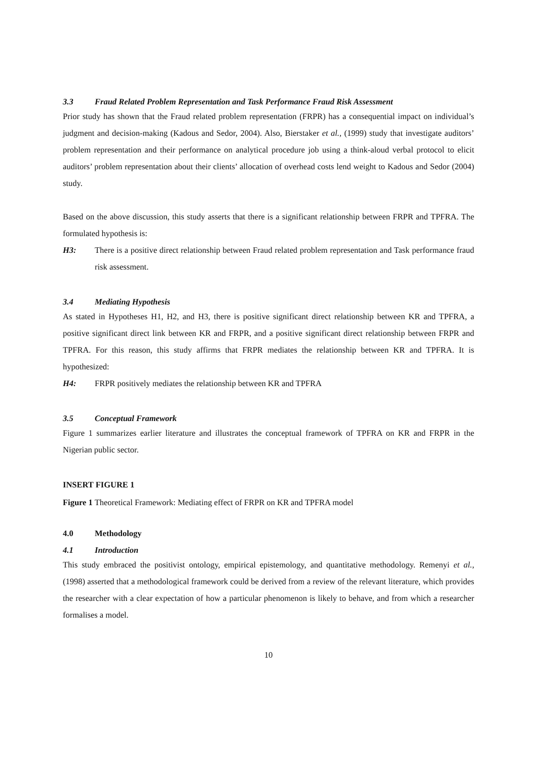3.3 Fraud Related Problem Representation and Task Performance Fraud Risk Assessment
Prior study has shown that the Fraud related problem representation (FRPR) has a consequential impact on individual’s judgment and decision-making (Kadous and Sedor, 2004). Also, Bierstaker et al., (1999) study that investigate auditors’ problem representation and their performance on analytical procedure job using a think-aloud verbal protocol to elicit auditors’ problem representation about their clients’ allocation of overhead costs lend weight to Kadous and Sedor (2004) study.
Based on the above discussion, this study asserts that there is a significant relationship between FRPR and TPFRA. The formulated hypothesis is:
H3:
There is a positive direct relationship between Fraud related problem representation and Task performance fraud risk assessment.
3.4 Mediating Hypothesis
As stated in Hypotheses H1, H2, and H3, there is positive significant direct relationship between KR and TPFRA, a positive significant direct link between KR and FRPR, and a positive significant direct relationship between FRPR and TPFRA. For this reason, this study affirms that FRPR mediates the relationship between KR and TPFRA. It is hypothesized:
H4:
FRPR positively mediates the relationship between KR and TPFRA
3.5 Conceptual Framework
Figure 1 summarizes earlier literature and illustrates the conceptual framework of TPFRA on KR and FRPR in the Nigerian public sector.
INSERT FIGURE 1
Figure 1 Theoretical Framework: Mediating effect of FRPR on KR and TPFRA model
4.0 Methodology
4.1 Introduction
This study embraced the positivist ontology, empirical epistemology, and quantitative methodology. Remenyi et al., (1998) asserted that a methodological framework could be derived from a review of the relevant literature, which provides the researcher with a clear expectation of how a particular phenomenon is likely to behave, and from which a researcher formalises a model.
10